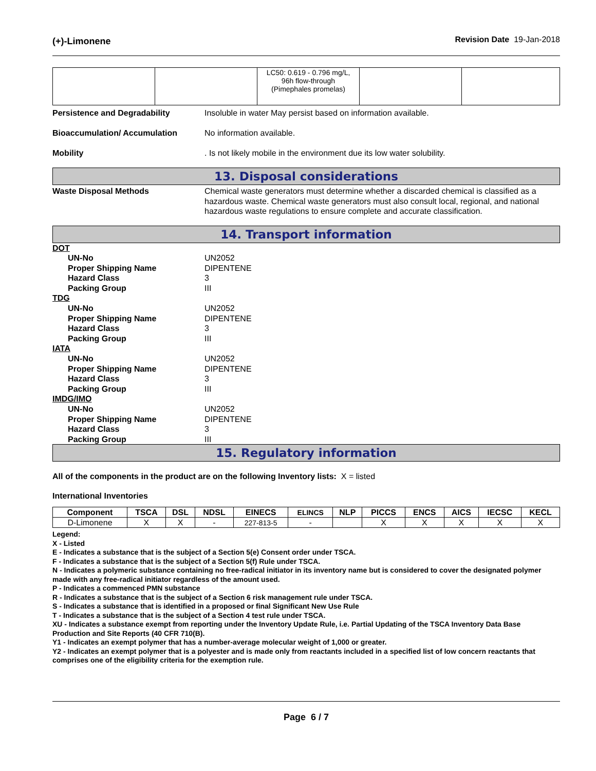(+)-Limonene Revision Date 19-Jan-2018
| | | LC50: 0.619 - 0.796 mg/L, 96h flow-through (Pimephales promelas) | | |
Persistence and Degradability Insoluble in water May persist based on information available.
Bioaccumulation/ Accumulation No information available.
Mobility . Is not likely mobile in the environment due its low water solubility.
13. Disposal considerations
Waste Disposal Methods Chemical waste generators must determine whether a discarded chemical is classified as a hazardous waste. Chemical waste generators must also consult local, regional, and national hazardous waste regulations to ensure complete and accurate classification.
14. Transport information
DOT
UN-No UN2052
Proper Shipping Name DIPENTENE
Hazard Class 3
Packing Group III
TDG
UN-No UN2052
Proper Shipping Name DIPENTENE
Hazard Class 3
Packing Group III
IATA
UN-No UN2052
Proper Shipping Name DIPENTENE
Hazard Class 3
Packing Group III
IMDG/IMO
UN-No UN2052
Proper Shipping Name DIPENTENE
Hazard Class 3
Packing Group III
15. Regulatory information
All of the components in the product are on the following Inventory lists: X = listed
International Inventories
| Component | TSCA | DSL | NDSL | EINECS | ELINCS | NLP | PICCS | ENCS | AICS | IECSC | KECL |
| --- | --- | --- | --- | --- | --- | --- | --- | --- | --- | --- | --- |
| D-Limonene | X | X | - | 227-813-5 | - | | X | X | X | X | X |
Legend:
X - Listed
E - Indicates a substance that is the subject of a Section 5(e) Consent order under TSCA.
F - Indicates a substance that is the subject of a Section 5(f) Rule under TSCA.
N - Indicates a polymeric substance containing no free-radical initiator in its inventory name but is considered to cover the designated polymer made with any free-radical initiator regardless of the amount used.
P - Indicates a commenced PMN substance
R - Indicates a substance that is the subject of a Section 6 risk management rule under TSCA.
S - Indicates a substance that is identified in a proposed or final Significant New Use Rule
T - Indicates a substance that is the subject of a Section 4 test rule under TSCA.
XU - Indicates a substance exempt from reporting under the Inventory Update Rule, i.e. Partial Updating of the TSCA Inventory Data Base Production and Site Reports (40 CFR 710(B).
Y1 - Indicates an exempt polymer that has a number-average molecular weight of 1,000 or greater.
Y2 - Indicates an exempt polymer that is a polyester and is made only from reactants included in a specified list of low concern reactants that comprises one of the eligibility criteria for the exemption rule.
Page 6 / 7